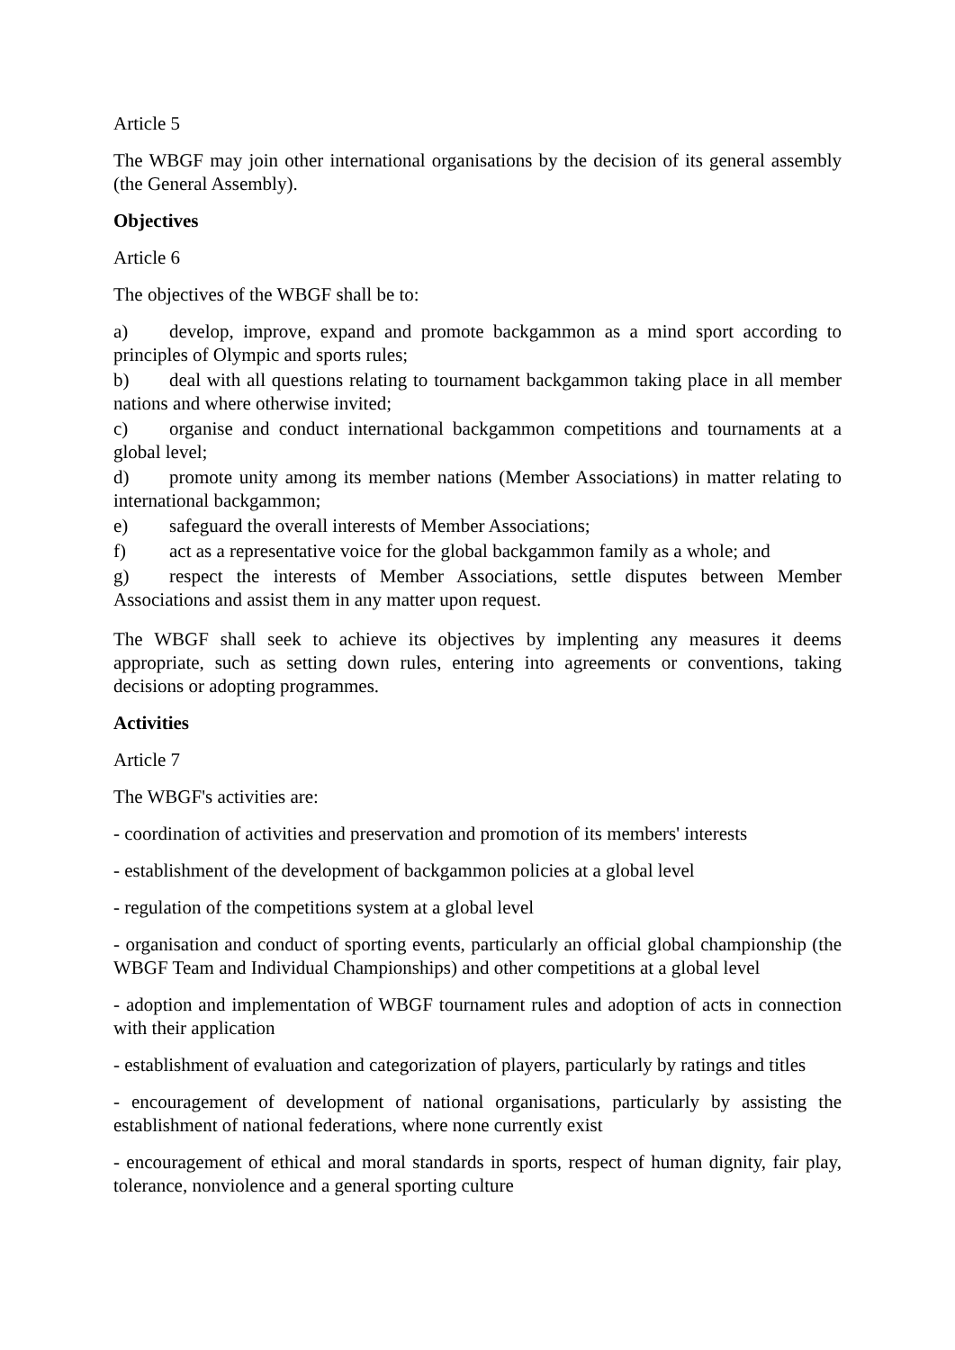Article 5
The WBGF may join other international organisations by the decision of its general assembly (the General Assembly).
Objectives
Article 6
The objectives of the WBGF shall be to:
a) develop, improve, expand and promote backgammon as a mind sport according to principles of Olympic and sports rules;
b) deal with all questions relating to tournament backgammon taking place in all member nations and where otherwise invited;
c) organise and conduct international backgammon competitions and tournaments at a global level;
d) promote unity among its member nations (Member Associations) in matter relating to international backgammon;
e) safeguard the overall interests of Member Associations;
f) act as a representative voice for the global backgammon family as a whole; and
g) respect the interests of Member Associations, settle disputes between Member Associations and assist them in any matter upon request.
The WBGF shall seek to achieve its objectives by implenting any measures it deems appropriate, such as setting down rules, entering into agreements or conventions, taking decisions or adopting programmes.
Activities
Article 7
The WBGF's activities are:
- coordination of activities and preservation and promotion of its members' interests
- establishment of the development of backgammon policies at a global level
- regulation of the competitions system at a global level
- organisation and conduct of sporting events, particularly an official global championship (the WBGF Team and Individual Championships) and other competitions at a global level
- adoption and implementation of WBGF tournament rules and adoption of acts in connection with their application
- establishment of evaluation and categorization of players, particularly by ratings and titles
- encouragement of development of national organisations, particularly by assisting the establishment of national federations, where none currently exist
- encouragement of ethical and moral standards in sports, respect of human dignity, fair play, tolerance, nonviolence and a general sporting culture